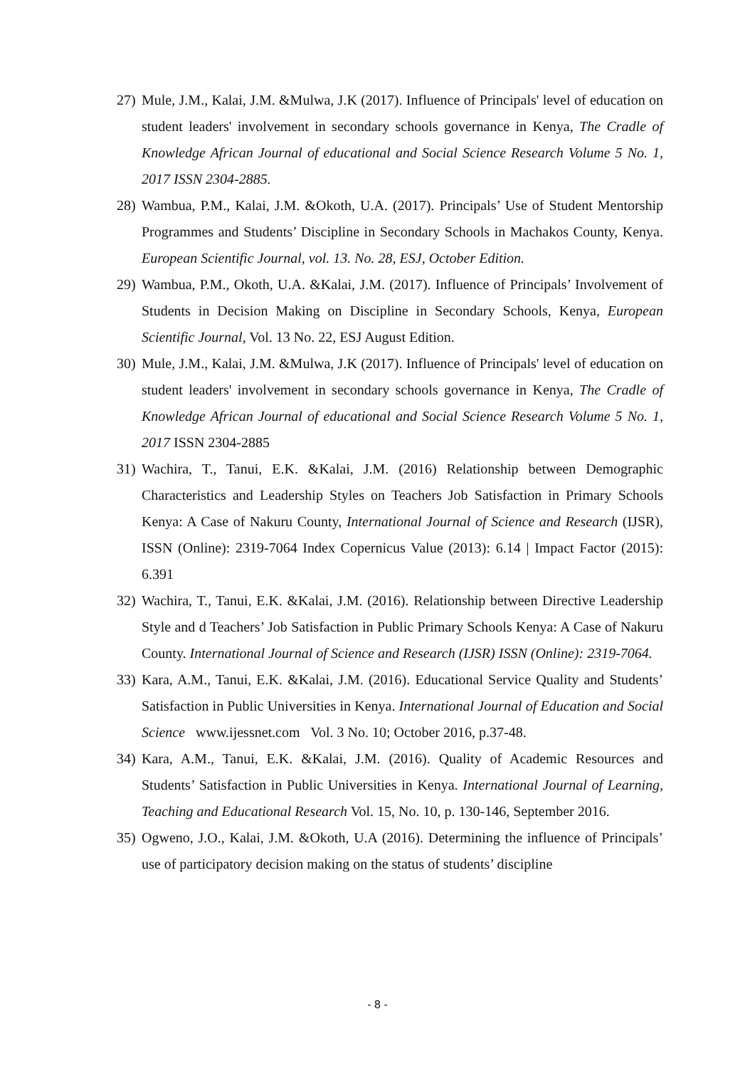27) Mule, J.M., Kalai, J.M. &Mulwa, J.K (2017). Influence of Principals' level of education on student leaders' involvement in secondary schools governance in Kenya, The Cradle of Knowledge African Journal of educational and Social Science Research Volume 5 No. 1, 2017 ISSN 2304-2885.
28) Wambua, P.M., Kalai, J.M. &Okoth, U.A. (2017). Principals’ Use of Student Mentorship Programmes and Students’ Discipline in Secondary Schools in Machakos County, Kenya. European Scientific Journal, vol. 13. No. 28, ESJ, October Edition.
29) Wambua, P.M., Okoth, U.A. &Kalai, J.M. (2017). Influence of Principals’ Involvement of Students in Decision Making on Discipline in Secondary Schools, Kenya, European Scientific Journal, Vol. 13 No. 22, ESJ August Edition.
30) Mule, J.M., Kalai, J.M. &Mulwa, J.K (2017). Influence of Principals' level of education on student leaders' involvement in secondary schools governance in Kenya, The Cradle of Knowledge African Journal of educational and Social Science Research Volume 5 No. 1, 2017 ISSN 2304-2885
31) Wachira, T., Tanui, E.K. &Kalai, J.M. (2016) Relationship between Demographic Characteristics and Leadership Styles on Teachers Job Satisfaction in Primary Schools Kenya: A Case of Nakuru County, International Journal of Science and Research (IJSR), ISSN (Online): 2319-7064 Index Copernicus Value (2013): 6.14 | Impact Factor (2015): 6.391
32) Wachira, T., Tanui, E.K. &Kalai, J.M. (2016). Relationship between Directive Leadership Style and d Teachers’ Job Satisfaction in Public Primary Schools Kenya: A Case of Nakuru County. International Journal of Science and Research (IJSR) ISSN (Online): 2319-7064.
33) Kara, A.M., Tanui, E.K. &Kalai, J.M. (2016). Educational Service Quality and Students’ Satisfaction in Public Universities in Kenya. International Journal of Education and Social Science www.ijessnet.com Vol. 3 No. 10; October 2016, p.37-48.
34) Kara, A.M., Tanui, E.K. &Kalai, J.M. (2016). Quality of Academic Resources and Students’ Satisfaction in Public Universities in Kenya. International Journal of Learning, Teaching and Educational Research Vol. 15, No. 10, p. 130-146, September 2016.
35) Ogweno, J.O., Kalai, J.M. &Okoth, U.A (2016). Determining the influence of Principals’ use of participatory decision making on the status of students’ discipline
- 8 -